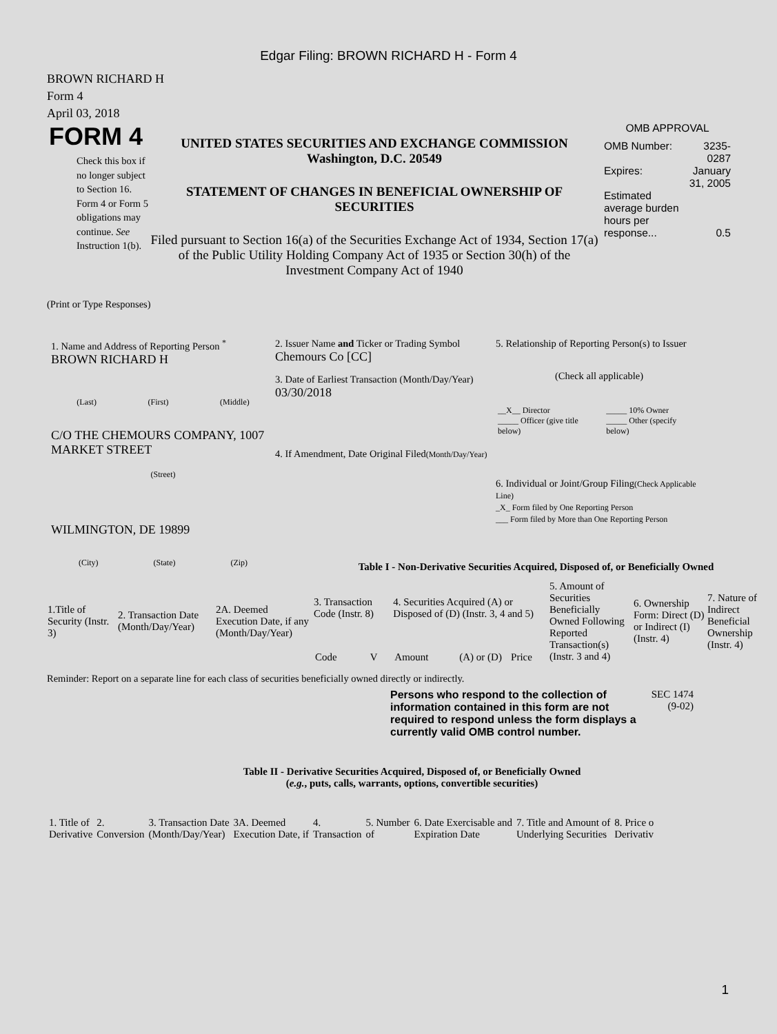Edgar Filing: BROWN RICHARD H - Form 4
BROWN RICHARD H
Form 4
April 03, 2018
FORM 4
Check this box if no longer subject to Section 16. Form 4 or Form 5 obligations may continue. See Instruction 1(b).
UNITED STATES SECURITIES AND EXCHANGE COMMISSION
Washington, D.C. 20549
STATEMENT OF CHANGES IN BENEFICIAL OWNERSHIP OF SECURITIES
Filed pursuant to Section 16(a) of the Securities Exchange Act of 1934, Section 17(a) of the Public Utility Holding Company Act of 1935 or Section 30(h) of the Investment Company Act of 1940
OMB APPROVAL
| OMB Number: | 3235-0287 |
| Expires: | January 31, 2005 |
| Estimated average burden hours per response... | 0.5 |
(Print or Type Responses)
1. Name and Address of Reporting Person <sup>*</sup>
BROWN RICHARD H
(Last) (First) (Middle)
C/O THE CHEMOURS COMPANY, 1007 MARKET STREET
(Street)
WILMINGTON, DE 19899
(City) (State) (Zip)
2. Issuer Name and Ticker or Trading Symbol
Chemours Co [CC]
3. Date of Earliest Transaction (Month/Day/Year)
03/30/2018
4. If Amendment, Date Original Filed(Month/Day/Year)
5. Relationship of Reporting Person(s) to Issuer
(Check all applicable)
| __X__ Director _____ Officer (give title below) | _____ 10% Owner _____ Other (specify below) |
6. Individual or Joint/Group Filing(Check Applicable Line)
_X_ Form filed by One Reporting Person
___ Form filed by More than One Reporting Person
Table I - Non-Derivative Securities Acquired, Disposed of, or Beneficially Owned
| 1.Title of Security (Instr. 3) | 2. Transaction Date (Month/Day/Year) | 2A. Deemed Execution Date, if any (Month/Day/Year) | 3. Transaction Code (Instr. 8) | | 4. Securities Acquired (A) or Disposed of (D) (Instr. 3, 4 and 5) | | | 5. Amount of Securities Beneficially Owned Following Reported Transaction(s) (Instr. 3 and 4) | 6. Ownership Form: Direct (D) or Indirect (I) (Instr. 4) | 7. Nature of Indirect Beneficial Ownership (Instr. 4) |
| --- | --- | --- | --- | --- | --- | --- | --- | --- | --- | --- |
| | | | Code | V | Amount | (A) or (D) | Price | | | |
Reminder: Report on a separate line for each class of securities beneficially owned directly or indirectly.
Persons who respond to the collection of information contained in this form are not required to respond unless the form displays a currently valid OMB control number.
SEC 1474 (9-02)
Table II - Derivative Securities Acquired, Disposed of, or Beneficially Owned
(e.g., puts, calls, warrants, options, convertible securities)
| 1. Title of Derivative | 2. Conversion | 3. Transaction Date (Month/Day/Year) | 3A. Deemed Execution Date, if | 4. Transaction | 5. Number of | 6. Date Exercisable and Expiration Date | 7. Title and Amount of Underlying Securities | 8. Price o Derivativ |
1